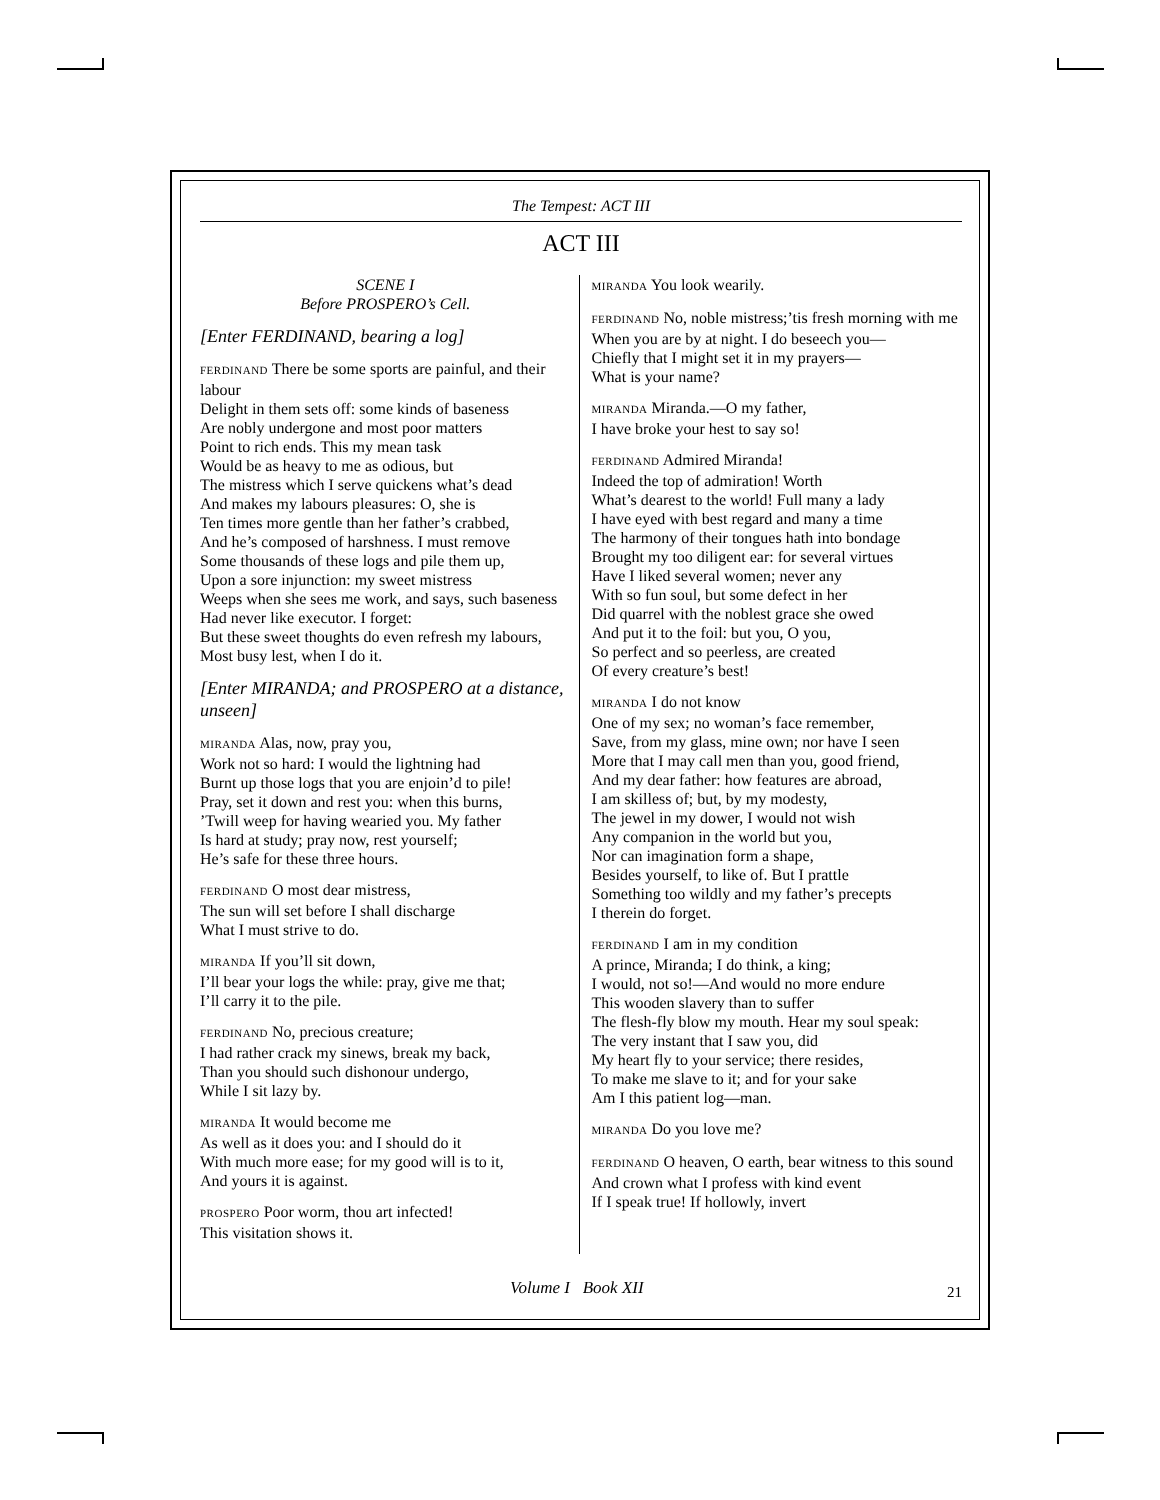The Tempest: ACT III
ACT III
SCENE I
Before PROSPERO’s Cell.
[Enter FERDINAND, bearing a log]
FERDINAND There be some sports are painful, and their labour
Delight in them sets off: some kinds of baseness
Are nobly undergone and most poor matters
Point to rich ends. This my mean task
Would be as heavy to me as odious, but
The mistress which I serve quickens what’s dead
And makes my labours pleasures: O, she is
Ten times more gentle than her father’s crabbed,
And he’s composed of harshness. I must remove
Some thousands of these logs and pile them up,
Upon a sore injunction: my sweet mistress
Weeps when she sees me work, and says, such baseness
Had never like executor. I forget:
But these sweet thoughts do even refresh my labours,
Most busy lest, when I do it.
[Enter MIRANDA; and PROSPERO at a distance, unseen]
MIRANDA Alas, now, pray you,
Work not so hard: I would the lightning had
Burnt up those logs that you are enjoin’d to pile!
Pray, set it down and rest you: when this burns,
’Twill weep for having wearied you. My father
Is hard at study; pray now, rest yourself;
He’s safe for these three hours.
FERDINAND O most dear mistress,
The sun will set before I shall discharge
What I must strive to do.
MIRANDA If you’ll sit down,
I’ll bear your logs the while: pray, give me that;
I’ll carry it to the pile.
FERDINAND No, precious creature;
I had rather crack my sinews, break my back,
Than you should such dishonour undergo,
While I sit lazy by.
MIRANDA It would become me
As well as it does you: and I should do it
With much more ease; for my good will is to it,
And yours it is against.
PROSPERO Poor worm, thou art infected!
This visitation shows it.
MIRANDA You look wearily.
FERDINAND No, noble mistress;’tis fresh morning with me
When you are by at night. I do beseech you—
Chiefly that I might set it in my prayers—
What is your name?
MIRANDA Miranda.—O my father,
I have broke your hest to say so!
FERDINAND Admired Miranda!
Indeed the top of admiration! Worth
What’s dearest to the world! Full many a lady
I have eyed with best regard and many a time
The harmony of their tongues hath into bondage
Brought my too diligent ear: for several virtues
Have I liked several women; never any
With so fun soul, but some defect in her
Did quarrel with the noblest grace she owed
And put it to the foil: but you, O you,
So perfect and so peerless, are created
Of every creature’s best!
MIRANDA I do not know
One of my sex; no woman’s face remember,
Save, from my glass, mine own; nor have I seen
More that I may call men than you, good friend,
And my dear father: how features are abroad,
I am skilless of; but, by my modesty,
The jewel in my dower, I would not wish
Any companion in the world but you,
Nor can imagination form a shape,
Besides yourself, to like of. But I prattle
Something too wildly and my father’s precepts
I therein do forget.
FERDINAND I am in my condition
A prince, Miranda; I do think, a king;
I would, not so!—And would no more endure
This wooden slavery than to suffer
The flesh-fly blow my mouth. Hear my soul speak:
The very instant that I saw you, did
My heart fly to your service; there resides,
To make me slave to it; and for your sake
Am I this patient log—man.
MIRANDA Do you love me?
FERDINAND O heaven, O earth, bear witness to this sound
And crown what I profess with kind event
If I speak true! If hollowly, invert
Volume I Book XII 21